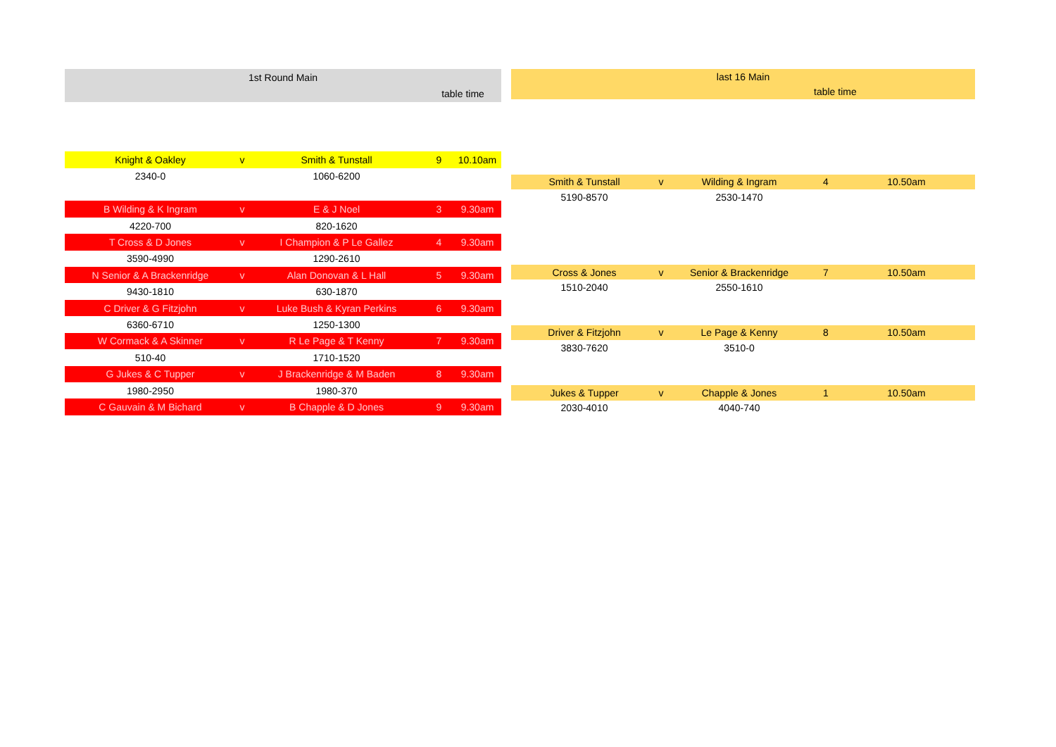| 1st Round Main | | | | |
| --- | --- | --- | --- | --- |
| | | | table time | |
| Knight & Oakley | v | Smith & Tunstall | 9 | 10.10am |
| 2340-0 | | 1060-6200 | | |
| B Wilding & K Ingram | v | E & J Noel | 3 | 9.30am |
| 4220-700 | | 820-1620 | | |
| T Cross & D Jones | v | I Champion & P Le Gallez | 4 | 9.30am |
| 3590-4990 | | 1290-2610 | | |
| N Senior & A Brackenridge | v | Alan Donovan & L Hall | 5 | 9.30am |
| 9430-1810 | | 630-1870 | | |
| C Driver & G Fitzjohn | v | Luke Bush & Kyran Perkins | 6 | 9.30am |
| 6360-6710 | | 1250-1300 | | |
| W Cormack & A Skinner | v | R Le Page & T Kenny | 7 | 9.30am |
| 510-40 | | 1710-1520 | | |
| G Jukes & C Tupper | v | J Brackenridge & M Baden | 8 | 9.30am |
| 1980-2950 | | 1980-370 | | |
| C Gauvain & M Bichard | v | B Chapple & D Jones | 9 | 9.30am |
| last 16 Main | | | | |
| --- | --- | --- | --- | --- |
| | | | table time | |
| Smith & Tunstall | v | Wilding & Ingram | 4 | 10.50am |
| 5190-8570 | | 2530-1470 | | |
| Cross & Jones | v | Senior & Brackenridge | 7 | 10.50am |
| 1510-2040 | | 2550-1610 | | |
| Driver & Fitzjohn | v | Le Page & Kenny | 8 | 10.50am |
| 3830-7620 | | 3510-0 | | |
| Jukes & Tupper | v | Chapple & Jones | 1 | 10.50am |
| 2030-4010 | | 4040-740 | | |